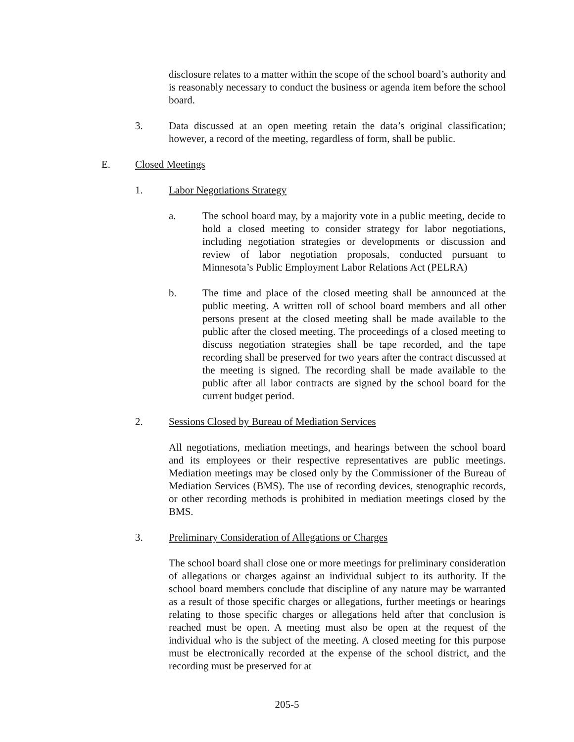disclosure relates to a matter within the scope of the school board’s authority and is reasonably necessary to conduct the business or agenda item before the school board.
3. Data discussed at an open meeting retain the data’s original classification; however, a record of the meeting, regardless of form, shall be public.
E. Closed Meetings
1. Labor Negotiations Strategy
a. The school board may, by a majority vote in a public meeting, decide to hold a closed meeting to consider strategy for labor negotiations, including negotiation strategies or developments or discussion and review of labor negotiation proposals, conducted pursuant to Minnesota’s Public Employment Labor Relations Act (PELRA)
b. The time and place of the closed meeting shall be announced at the public meeting. A written roll of school board members and all other persons present at the closed meeting shall be made available to the public after the closed meeting. The proceedings of a closed meeting to discuss negotiation strategies shall be tape recorded, and the tape recording shall be preserved for two years after the contract discussed at the meeting is signed. The recording shall be made available to the public after all labor contracts are signed by the school board for the current budget period.
2. Sessions Closed by Bureau of Mediation Services
All negotiations, mediation meetings, and hearings between the school board and its employees or their respective representatives are public meetings. Mediation meetings may be closed only by the Commissioner of the Bureau of Mediation Services (BMS). The use of recording devices, stenographic records, or other recording methods is prohibited in mediation meetings closed by the BMS.
3. Preliminary Consideration of Allegations or Charges
The school board shall close one or more meetings for preliminary consideration of allegations or charges against an individual subject to its authority. If the school board members conclude that discipline of any nature may be warranted as a result of those specific charges or allegations, further meetings or hearings relating to those specific charges or allegations held after that conclusion is reached must be open. A meeting must also be open at the request of the individual who is the subject of the meeting. A closed meeting for this purpose must be electronically recorded at the expense of the school district, and the recording must be preserved for at
205-5